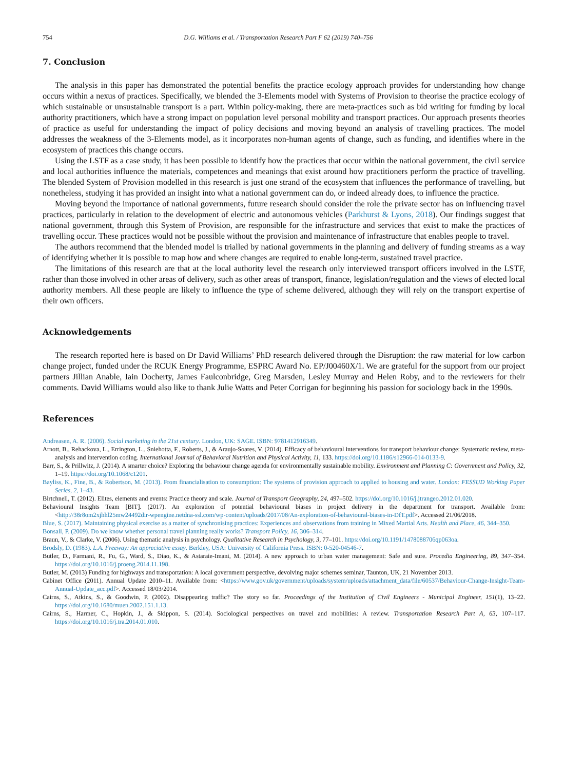754 D.G. Williams et al. / Transportation Research Part F 62 (2019) 740–756
7. Conclusion
The analysis in this paper has demonstrated the potential benefits the practice ecology approach provides for understanding how change occurs within a nexus of practices. Specifically, we blended the 3-Elements model with Systems of Provision to theorise the practice ecology of which sustainable or unsustainable transport is a part. Within policy-making, there are meta-practices such as bid writing for funding by local authority practitioners, which have a strong impact on population level personal mobility and transport practices. Our approach presents theories of practice as useful for understanding the impact of policy decisions and moving beyond an analysis of travelling practices. The model addresses the weakness of the 3-Elements model, as it incorporates non-human agents of change, such as funding, and identifies where in the ecosystem of practices this change occurs.
Using the LSTF as a case study, it has been possible to identify how the practices that occur within the national government, the civil service and local authorities influence the materials, competences and meanings that exist around how practitioners perform the practice of travelling. The blended System of Provision modelled in this research is just one strand of the ecosystem that influences the performance of travelling, but nonetheless, studying it has provided an insight into what a national government can do, or indeed already does, to influence the practice.
Moving beyond the importance of national governments, future research should consider the role the private sector has on influencing travel practices, particularly in relation to the development of electric and autonomous vehicles (Parkhurst & Lyons, 2018). Our findings suggest that national government, through this System of Provision, are responsible for the infrastructure and services that exist to make the practices of travelling occur. These practices would not be possible without the provision and maintenance of infrastructure that enables people to travel.
The authors recommend that the blended model is trialled by national governments in the planning and delivery of funding streams as a way of identifying whether it is possible to map how and where changes are required to enable long-term, sustained travel practice.
The limitations of this research are that at the local authority level the research only interviewed transport officers involved in the LSTF, rather than those involved in other areas of delivery, such as other areas of transport, finance, legislation/regulation and the views of elected local authority members. All these people are likely to influence the type of scheme delivered, although they will rely on the transport expertise of their own officers.
Acknowledgements
The research reported here is based on Dr David Williams’ PhD research delivered through the Disruption: the raw material for low carbon change project, funded under the RCUK Energy Programme, ESPRC Award No. EP/J00460X/1. We are grateful for the support from our project partners Jillian Anable, Iain Docherty, James Faulconbridge, Greg Marsden, Lesley Murray and Helen Roby, and to the reviewers for their comments. David Williams would also like to thank Julie Watts and Peter Corrigan for beginning his passion for sociology back in the 1990s.
References
Andreasen, A. R. (2006). Social marketing in the 21st century. London, UK: SAGE. ISBN: 9781412916349.
Arnott, B., Rehackova, L., Errington, L., Sniehotta, F., Roberts, J., & Araujo-Soares, V. (2014). Efficacy of behavioural interventions for transport behaviour change: Systematic review, meta-analysis and intervention coding. International Journal of Behavioral Nutrition and Physical Activity, 11, 133. https://doi.org/10.1186/s12966-014-0133-9.
Barr, S., & Prillwitz, J. (2014). A smarter choice? Exploring the behaviour change agenda for environmentally sustainable mobility. Environment and Planning C: Government and Policy, 32, 1–19. https://doi.org/10.1068/c1201.
Bayliss, K., Fine, B., & Robertson, M. (2013). From financialisation to consumption: The systems of provision approach to applied to housing and water. London: FESSUD Working Paper Series, 2, 1–43.
Birtchnell, T. (2012). Elites, elements and events: Practice theory and scale. Journal of Transport Geography, 24, 497–502. https://doi.org/10.1016/j.jtrangeo.2012.01.020.
Behavioural Insights Team [BIT]. (2017). An exploration of potential behavioural biases in project delivery in the department for transport. Available from: <http://38r8om2xjhhl25mw24492dir-wpengine.netdna-ssl.com/wp-content/uploads/2017/08/An-exploration-of-behavioural-biases-in-DfT.pdf>. Accessed 21/06/2018.
Blue, S. (2017). Maintaining physical exercise as a matter of synchronising practices: Experiences and observations from training in Mixed Martial Arts. Health and Place, 46, 344–350.
Bonsall, P. (2009). Do we know whether personal travel planning really works? Transport Policy, 16, 306–314.
Braun, V., & Clarke, V. (2006). Using thematic analysis in psychology. Qualitative Research in Psychology, 3, 77–101. https://doi.org/10.1191/1478088706qp063oa.
Brodsly, D. (1983). L.A. Freeway: An appreciative essay. Berkley, USA: University of California Press. ISBN: 0-520-04546-7.
Butler, D., Farmani, R., Fu, G., Ward, S., Diao, K., & Astaraie-Imani, M. (2014). A new approach to urban water management: Safe and sure. Procedia Engineering, 89, 347–354. https://doi.org/10.1016/j.proeng.2014.11.198.
Butler, M. (2013) Funding for highways and transportation: A local government perspective, devolving major schemes seminar, Taunton, UK, 21 November 2013.
Cabinet Office (2011). Annual Update 2010–11. Available from: <https://www.gov.uk/government/uploads/system/uploads/attachment_data/file/60537/Behaviour-Change-Insight-Team-Annual-Update_acc.pdf>. Accessed 18/03/2014.
Cairns, S., Atkins, S., & Goodwin, P. (2002). Disappearing traffic? The story so far. Proceedings of the Institution of Civil Engineers - Municipal Engineer, 151(1), 13–22. https://doi.org/10.1680/muen.2002.151.1.13.
Cairns, S., Harmer, C., Hopkin, J., & Skippon, S. (2014). Sociological perspectives on travel and mobilities: A review. Transportation Research Part A, 63, 107–117. https://doi.org/10.1016/j.tra.2014.01.010.